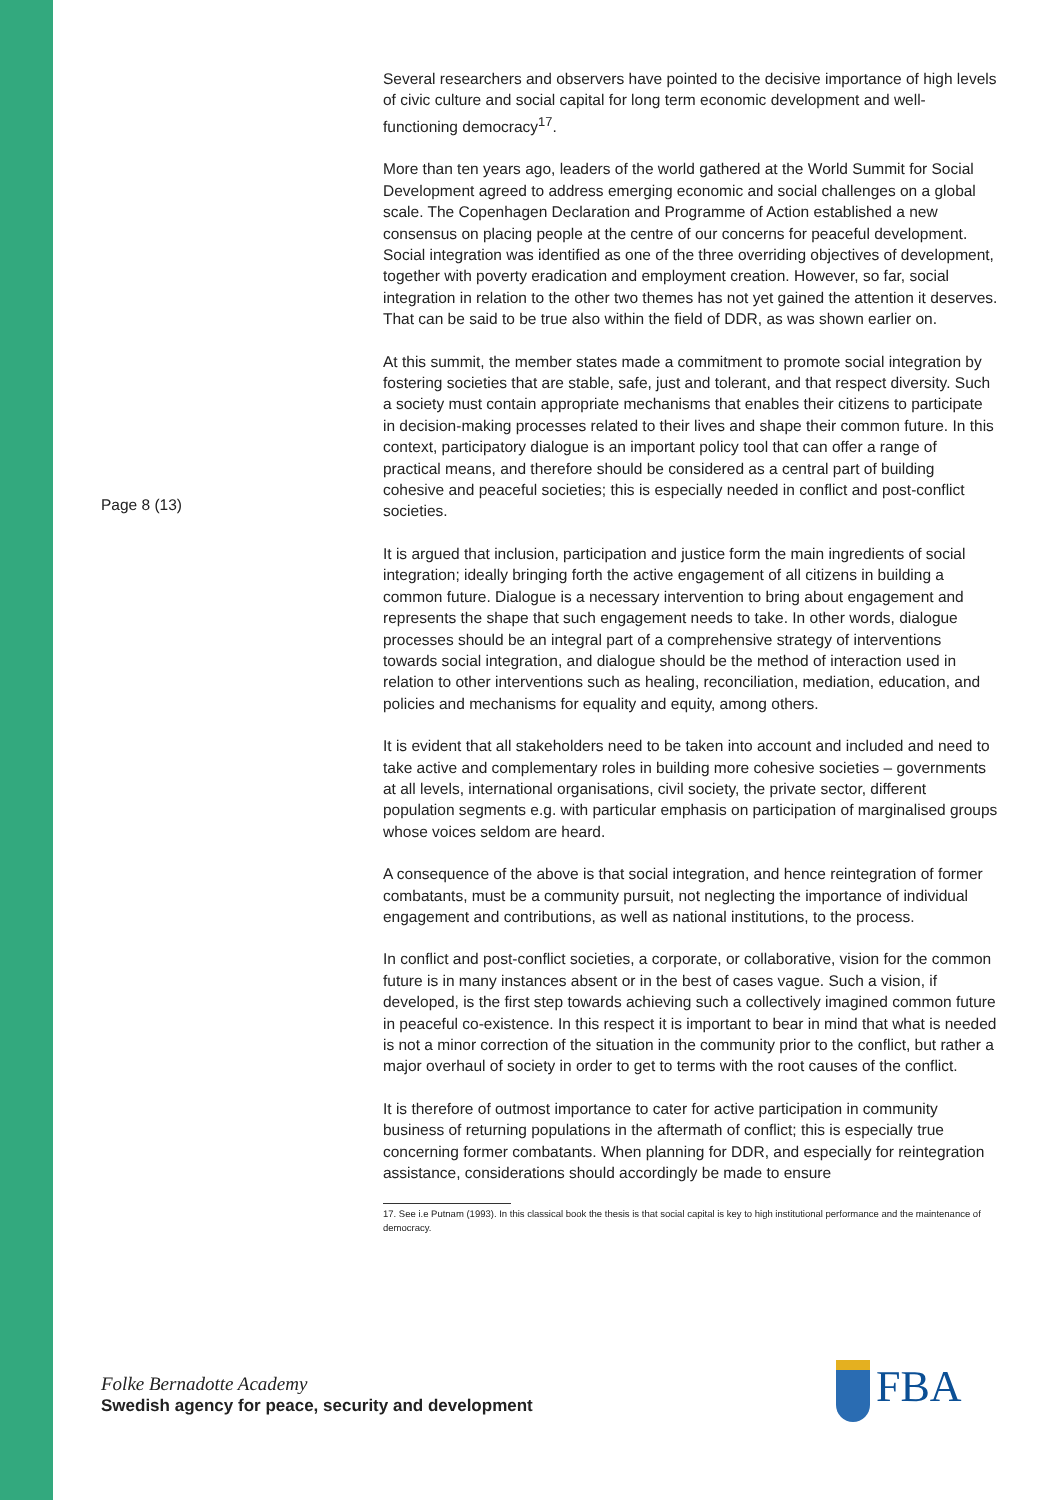Page 8 (13)
Several researchers and observers have pointed to the decisive importance of high levels of civic culture and social capital for long term economic development and well-functioning democracy<sup>17</sup>.
More than ten years ago, leaders of the world gathered at the World Summit for Social Development agreed to address emerging economic and social challenges on a global scale. The Copenhagen Declaration and Programme of Action established a new consensus on placing people at the centre of our concerns for peaceful development. Social integration was identified as one of the three overriding objectives of development, together with poverty eradication and employment creation. However, so far, social integration in relation to the other two themes has not yet gained the attention it deserves. That can be said to be true also within the field of DDR, as was shown earlier on.
At this summit, the member states made a commitment to promote social integration by fostering societies that are stable, safe, just and tolerant, and that respect diversity. Such a society must contain appropriate mechanisms that enables their citizens to participate in decision-making processes related to their lives and shape their common future. In this context, participatory dialogue is an important policy tool that can offer a range of practical means, and therefore should be considered as a central part of building cohesive and peaceful societies; this is especially needed in conflict and post-conflict societies.
It is argued that inclusion, participation and justice form the main ingredients of social integration; ideally bringing forth the active engagement of all citizens in building a common future. Dialogue is a necessary intervention to bring about engagement and represents the shape that such engagement needs to take. In other words, dialogue processes should be an integral part of a comprehensive strategy of interventions towards social integration, and dialogue should be the method of interaction used in relation to other interventions such as healing, reconciliation, mediation, education, and policies and mechanisms for equality and equity, among others.
It is evident that all stakeholders need to be taken into account and included and need to take active and complementary roles in building more cohesive societies – governments at all levels, international organisations, civil society, the private sector, different population segments e.g. with particular emphasis on participation of marginalised groups whose voices seldom are heard.
A consequence of the above is that social integration, and hence reintegration of former combatants, must be a community pursuit, not neglecting the importance of individual engagement and contributions, as well as national institutions, to the process.
In conflict and post-conflict societies, a corporate, or collaborative, vision for the common future is in many instances absent or in the best of cases vague. Such a vision, if developed, is the first step towards achieving such a collectively imagined common future in peaceful co-existence. In this respect it is important to bear in mind that what is needed is not a minor correction of the situation in the community prior to the conflict, but rather a major overhaul of society in order to get to terms with the root causes of the conflict.
It is therefore of outmost importance to cater for active participation in community business of returning populations in the aftermath of conflict; this is especially true concerning former combatants. When planning for DDR, and especially for reintegration assistance, considerations should accordingly be made to ensure
17. See i.e Putnam (1993). In this classical book the thesis is that social capital is key to high institutional performance and the maintenance of democracy.
Folke Bernadotte Academy
Swedish agency for peace, security and development
FBA